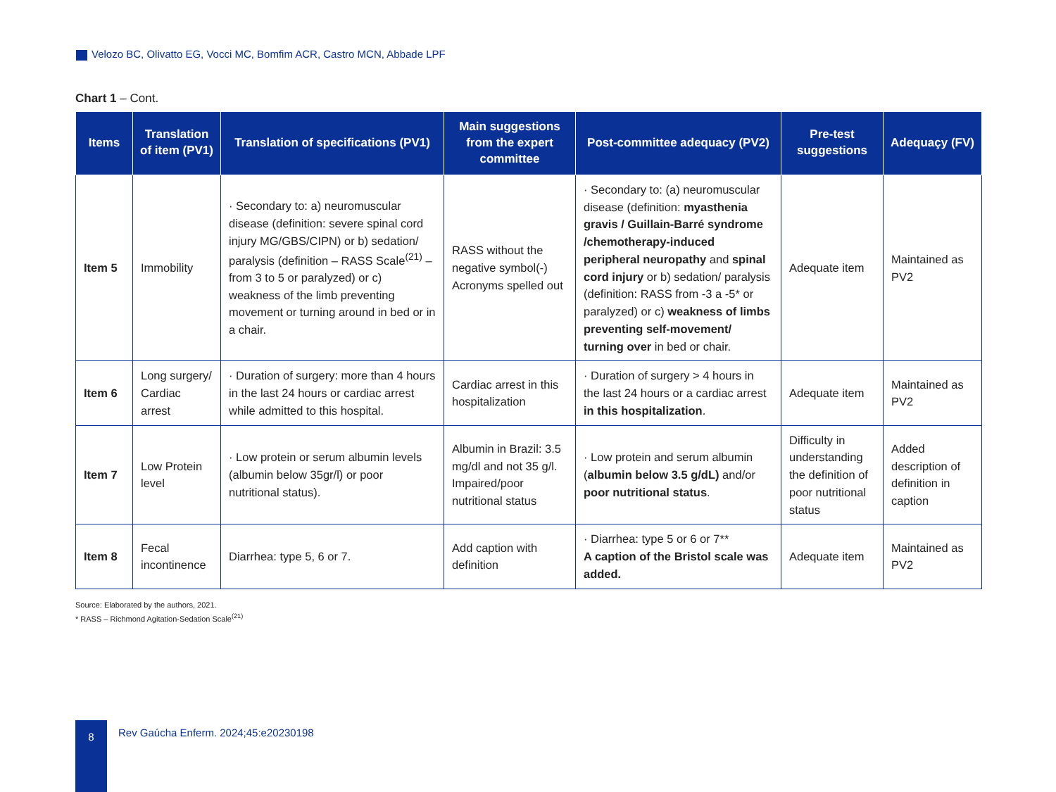Velozo BC, Olivatto EG, Vocci MC, Bomfim ACR, Castro MCN, Abbade LPF
Chart 1 – Cont.
| Items | Translation of item (PV1) | Translation of specifications (PV1) | Main suggestions from the expert committee | Post-committee adequacy (PV2) | Pre-test suggestions | Adequaçy (FV) |
| --- | --- | --- | --- | --- | --- | --- |
| Item 5 | Immobility | · Secondary to: a) neuromuscular disease (definition: severe spinal cord injury MG/GBS/CIPN) or b) sedation/ paralysis (definition – RASS Scale<sup>(21)</sup> – from 3 to 5 or paralyzed) or c) weakness of the limb preventing movement or turning around in bed or in a chair. | RASS without the negative symbol(-) Acronyms spelled out | · Secondary to: (a) neuromuscular disease (definition: myasthenia gravis / Guillain-Barré syndrome /chemotherapy-induced peripheral neuropathy and spinal cord injury or b) sedation/ paralysis (definition: RASS from -3 a -5* or paralyzed) or c) weakness of limbs preventing self-movement/ turning over in bed or chair. | Adequate item | Maintained as PV2 |
| Item 6 | Long surgery/ Cardiac arrest | · Duration of surgery: more than 4 hours in the last 24 hours or cardiac arrest while admitted to this hospital. | Cardiac arrest in this hospitalization | · Duration of surgery > 4 hours in the last 24 hours or a cardiac arrest in this hospitalization . | Adequate item | Maintained as PV2 |
| Item 7 | Low Protein level | · Low protein or serum albumin levels (albumin below 35gr/l) or poor nutritional status). | Albumin in Brazil: 3.5 mg/dl and not 35 g/l. Impaired/poor nutritional status | · Low protein and serum albumin ( albumin below 3.5 g/dL) and/or poor nutritional status . | Difficulty in understanding the definition of poor nutritional status | Added description of definition in caption |
| Item 8 | Fecal incontinence | Diarrhea: type 5, 6 or 7. | Add caption with definition | · Diarrhea: type 5 or 6 or 7** A caption of the Bristol scale was added. | Adequate item | Maintained as PV2 |
Source: Elaborated by the authors, 2021.
* RASS – Richmond Agitation-Sedation Scale<sup>(21)</sup>
8
Rev Gaúcha Enferm. 2024;45:e20230198